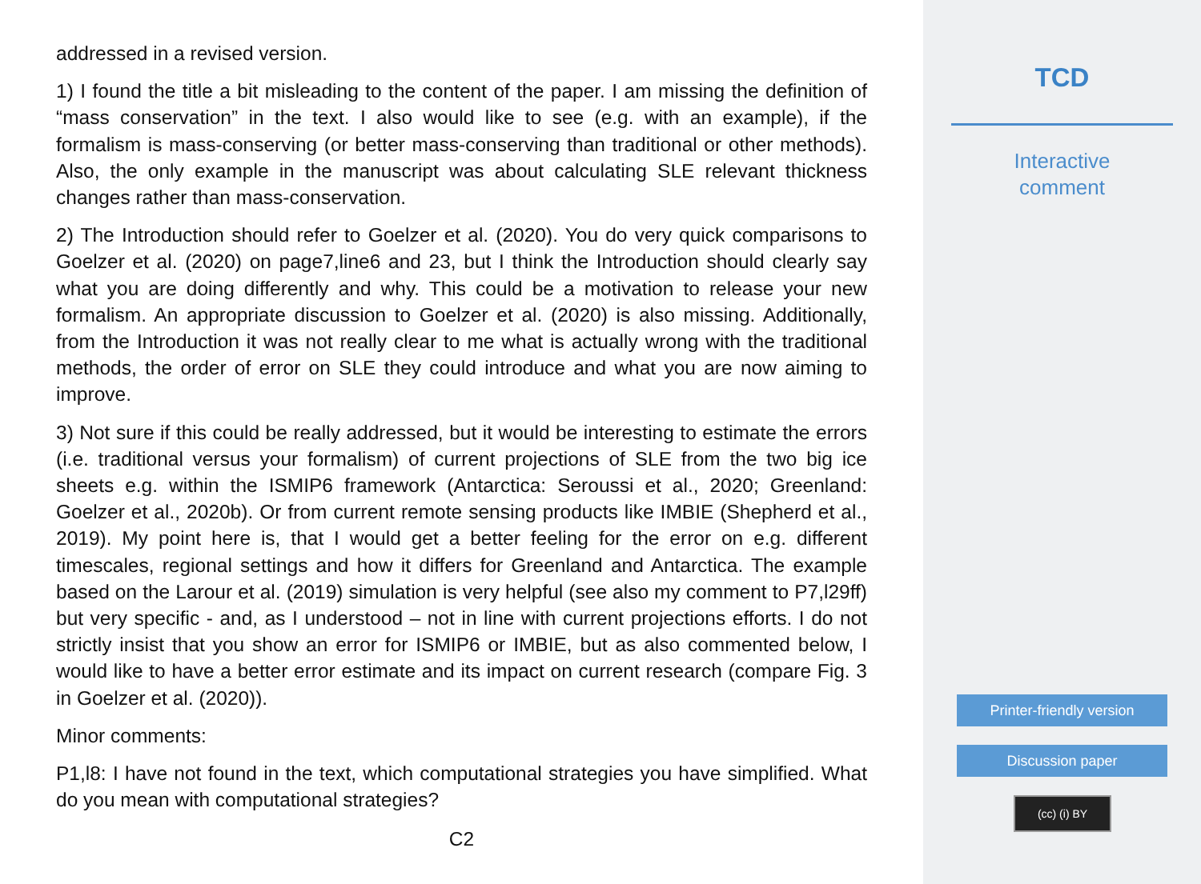addressed in a revised version.
1) I found the title a bit misleading to the content of the paper. I am missing the definition of “mass conservation” in the text. I also would like to see (e.g. with an example), if the formalism is mass-conserving (or better mass-conserving than traditional or other methods). Also, the only example in the manuscript was about calculating SLE relevant thickness changes rather than mass-conservation.
2) The Introduction should refer to Goelzer et al. (2020). You do very quick comparisons to Goelzer et al. (2020) on page7,line6 and 23, but I think the Introduction should clearly say what you are doing differently and why. This could be a motivation to release your new formalism. An appropriate discussion to Goelzer et al. (2020) is also missing. Additionally, from the Introduction it was not really clear to me what is actually wrong with the traditional methods, the order of error on SLE they could introduce and what you are now aiming to improve.
3) Not sure if this could be really addressed, but it would be interesting to estimate the errors (i.e. traditional versus your formalism) of current projections of SLE from the two big ice sheets e.g. within the ISMIP6 framework (Antarctica: Seroussi et al., 2020; Greenland: Goelzer et al., 2020b). Or from current remote sensing products like IMBIE (Shepherd et al., 2019). My point here is, that I would get a better feeling for the error on e.g. different timescales, regional settings and how it differs for Greenland and Antarctica. The example based on the Larour et al. (2019) simulation is very helpful (see also my comment to P7,l29ff) but very specific - and, as I understood – not in line with current projections efforts. I do not strictly insist that you show an error for ISMIP6 or IMBIE, but as also commented below, I would like to have a better error estimate and its impact on current research (compare Fig. 3 in Goelzer et al. (2020)).
Minor comments:
P1,l8: I have not found in the text, which computational strategies you have simplified. What do you mean with computational strategies?
C2
TCD
Interactive
comment
Printer-friendly version
Discussion paper
(cc) (i) BY